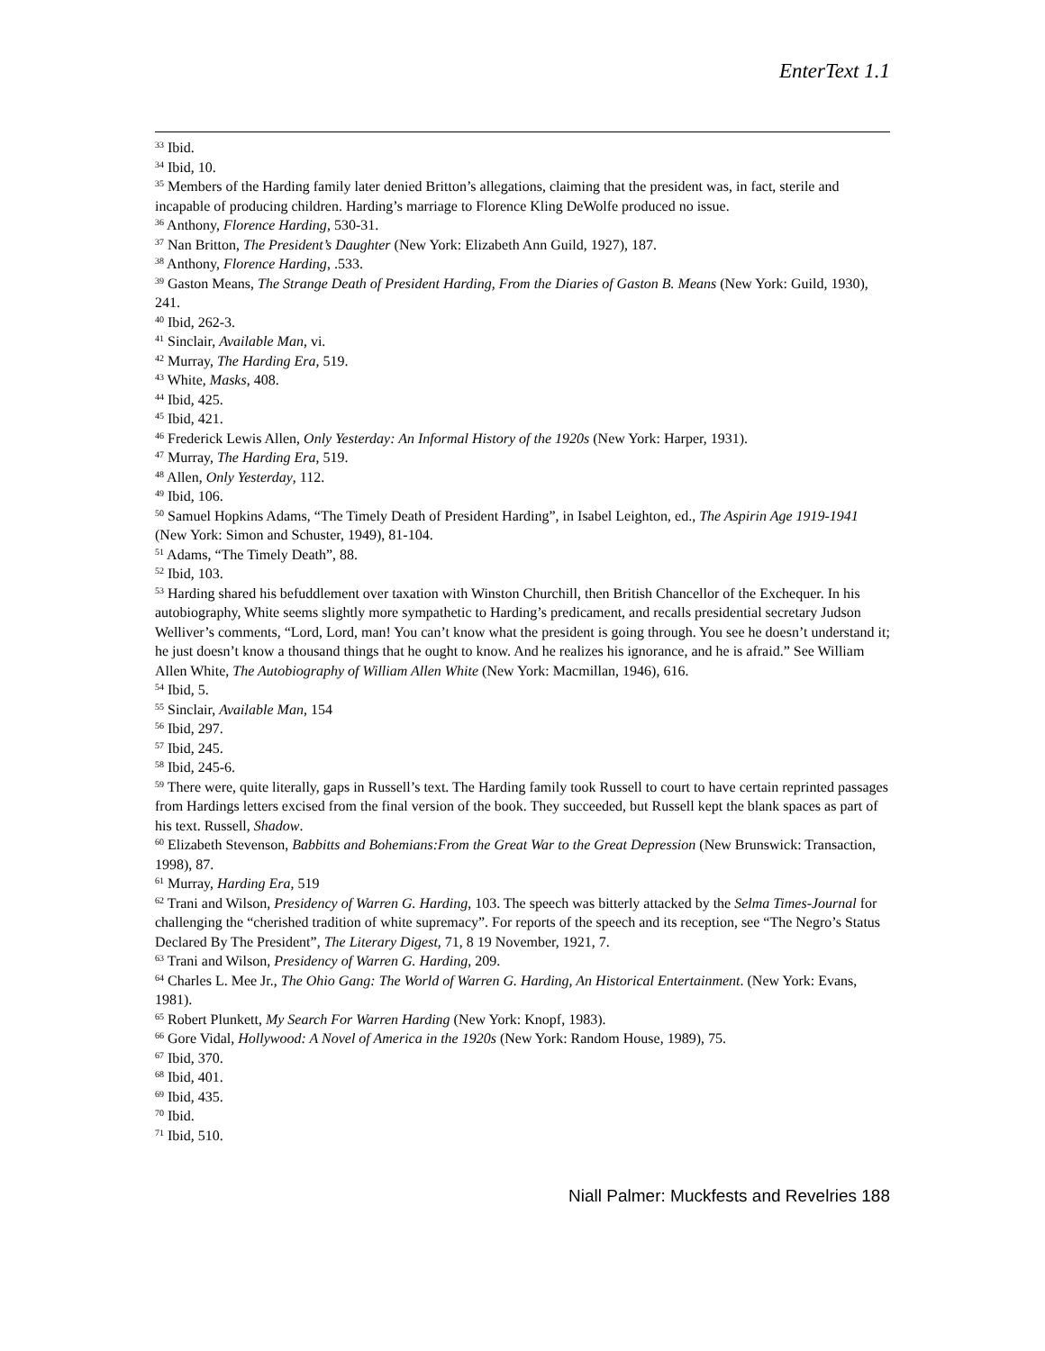EnterText 1.1
<sup>33</sup> Ibid.
<sup>34</sup> Ibid, 10.
<sup>35</sup> Members of the Harding family later denied Britton’s allegations, claiming that the president was, in fact, sterile and incapable of producing children. Harding’s marriage to Florence Kling DeWolfe produced no issue.
<sup>36</sup> Anthony, Florence Harding, 530-31.
<sup>37</sup> Nan Britton, The President’s Daughter (New York: Elizabeth Ann Guild, 1927), 187.
<sup>38</sup> Anthony, Florence Harding, .533.
<sup>39</sup> Gaston Means, The Strange Death of President Harding, From the Diaries of Gaston B. Means (New York: Guild, 1930), 241.
<sup>40</sup> Ibid, 262-3.
<sup>41</sup> Sinclair, Available Man, vi.
<sup>42</sup> Murray, The Harding Era, 519.
<sup>43</sup> White, Masks, 408.
<sup>44</sup> Ibid, 425.
<sup>45</sup> Ibid, 421.
<sup>46</sup> Frederick Lewis Allen, Only Yesterday: An Informal History of the 1920s (New York: Harper, 1931).
<sup>47</sup> Murray, The Harding Era, 519.
<sup>48</sup> Allen, Only Yesterday, 112.
<sup>49</sup> Ibid, 106.
<sup>50</sup> Samuel Hopkins Adams, “The Timely Death of President Harding”, in Isabel Leighton, ed., The Aspirin Age 1919-1941 (New York: Simon and Schuster, 1949), 81-104.
<sup>51</sup> Adams, “The Timely Death”, 88.
<sup>52</sup> Ibid, 103.
<sup>53</sup> Harding shared his befuddlement over taxation with Winston Churchill, then British Chancellor of the Exchequer. In his autobiography, White seems slightly more sympathetic to Harding’s predicament, and recalls presidential secretary Judson Welliver’s comments, “Lord, Lord, man! You can’t know what the president is going through. You see he doesn’t understand it; he just doesn’t know a thousand things that he ought to know. And he realizes his ignorance, and he is afraid.” See William Allen White, The Autobiography of William Allen White (New York: Macmillan, 1946), 616.
<sup>54</sup> Ibid, 5.
<sup>55</sup> Sinclair, Available Man, 154
<sup>56</sup> Ibid, 297.
<sup>57</sup> Ibid, 245.
<sup>58</sup> Ibid, 245-6.
<sup>59</sup> There were, quite literally, gaps in Russell’s text. The Harding family took Russell to court to have certain reprinted passages from Hardings letters excised from the final version of the book. They succeeded, but Russell kept the blank spaces as part of his text. Russell, Shadow.
<sup>60</sup> Elizabeth Stevenson, Babbitts and Bohemians:From the Great War to the Great Depression (New Brunswick: Transaction, 1998), 87.
<sup>61</sup> Murray, Harding Era, 519
<sup>62</sup> Trani and Wilson, Presidency of Warren G. Harding, 103. The speech was bitterly attacked by the Selma Times-Journal for challenging the “cherished tradition of white supremacy”. For reports of the speech and its reception, see “The Negro’s Status Declared By The President”, The Literary Digest, 71, 8 19 November, 1921, 7.
<sup>63</sup> Trani and Wilson, Presidency of Warren G. Harding, 209.
<sup>64</sup> Charles L. Mee Jr., The Ohio Gang: The World of Warren G. Harding, An Historical Entertainment. (New York: Evans, 1981).
<sup>65</sup> Robert Plunkett, My Search For Warren Harding (New York: Knopf, 1983).
<sup>66</sup> Gore Vidal, Hollywood: A Novel of America in the 1920s (New York: Random House, 1989), 75.
<sup>67</sup> Ibid, 370.
<sup>68</sup> Ibid, 401.
<sup>69</sup> Ibid, 435.
<sup>70</sup> Ibid.
<sup>71</sup> Ibid, 510.
Niall Palmer: Muckfests and Revelries 188